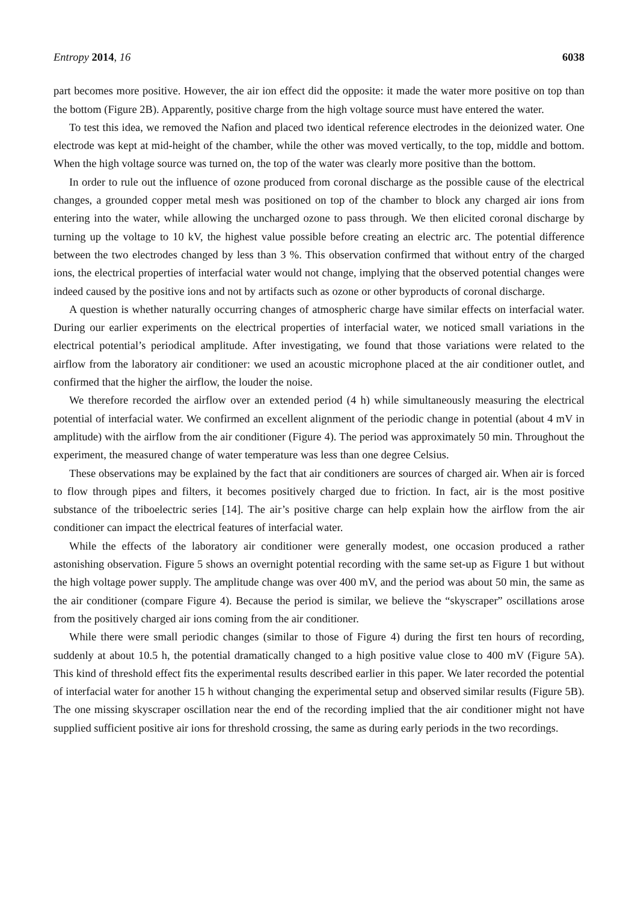Entropy 2014, 16 6038
part becomes more positive. However, the air ion effect did the opposite: it made the water more positive on top than the bottom (Figure 2B). Apparently, positive charge from the high voltage source must have entered the water.
To test this idea, we removed the Nafion and placed two identical reference electrodes in the deionized water. One electrode was kept at mid-height of the chamber, while the other was moved vertically, to the top, middle and bottom. When the high voltage source was turned on, the top of the water was clearly more positive than the bottom.
In order to rule out the influence of ozone produced from coronal discharge as the possible cause of the electrical changes, a grounded copper metal mesh was positioned on top of the chamber to block any charged air ions from entering into the water, while allowing the uncharged ozone to pass through. We then elicited coronal discharge by turning up the voltage to 10 kV, the highest value possible before creating an electric arc. The potential difference between the two electrodes changed by less than 3 %. This observation confirmed that without entry of the charged ions, the electrical properties of interfacial water would not change, implying that the observed potential changes were indeed caused by the positive ions and not by artifacts such as ozone or other byproducts of coronal discharge.
A question is whether naturally occurring changes of atmospheric charge have similar effects on interfacial water. During our earlier experiments on the electrical properties of interfacial water, we noticed small variations in the electrical potential’s periodical amplitude. After investigating, we found that those variations were related to the airflow from the laboratory air conditioner: we used an acoustic microphone placed at the air conditioner outlet, and confirmed that the higher the airflow, the louder the noise.
We therefore recorded the airflow over an extended period (4 h) while simultaneously measuring the electrical potential of interfacial water. We confirmed an excellent alignment of the periodic change in potential (about 4 mV in amplitude) with the airflow from the air conditioner (Figure 4). The period was approximately 50 min. Throughout the experiment, the measured change of water temperature was less than one degree Celsius.
These observations may be explained by the fact that air conditioners are sources of charged air. When air is forced to flow through pipes and filters, it becomes positively charged due to friction. In fact, air is the most positive substance of the triboelectric series [14]. The air’s positive charge can help explain how the airflow from the air conditioner can impact the electrical features of interfacial water.
While the effects of the laboratory air conditioner were generally modest, one occasion produced a rather astonishing observation. Figure 5 shows an overnight potential recording with the same set-up as Figure 1 but without the high voltage power supply. The amplitude change was over 400 mV, and the period was about 50 min, the same as the air conditioner (compare Figure 4). Because the period is similar, we believe the “skyscraper” oscillations arose from the positively charged air ions coming from the air conditioner.
While there were small periodic changes (similar to those of Figure 4) during the first ten hours of recording, suddenly at about 10.5 h, the potential dramatically changed to a high positive value close to 400 mV (Figure 5A). This kind of threshold effect fits the experimental results described earlier in this paper. We later recorded the potential of interfacial water for another 15 h without changing the experimental setup and observed similar results (Figure 5B). The one missing skyscraper oscillation near the end of the recording implied that the air conditioner might not have supplied sufficient positive air ions for threshold crossing, the same as during early periods in the two recordings.